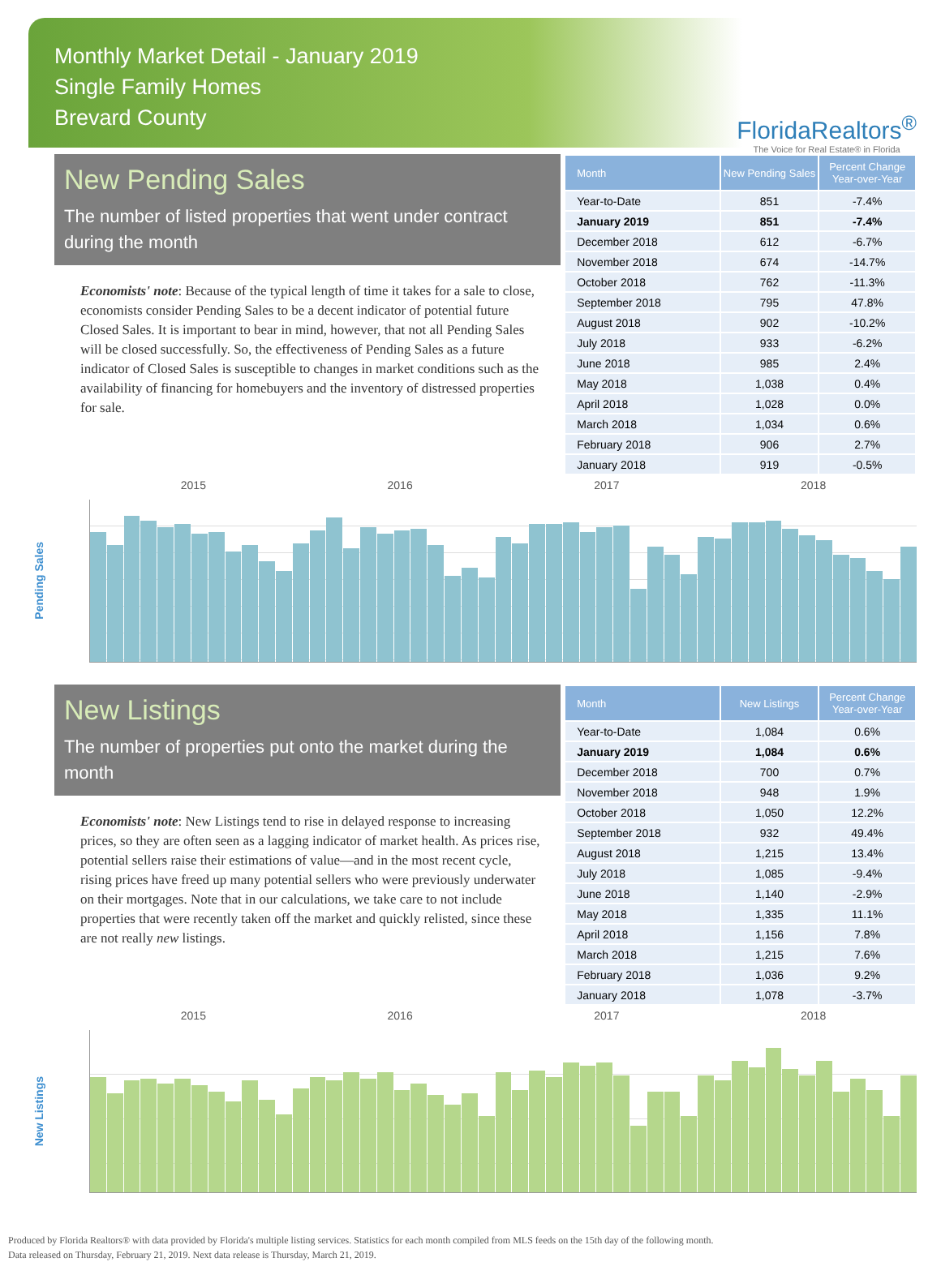Monthly Market Detail - January 2019
Single Family Homes
Brevard County
FloridaRealtors<sup>®</sup>
The Voice for Real Estate® in Florida
New Pending Sales
The number of listed properties that went under contract during the month
Economists' note: Because of the typical length of time it takes for a sale to close, economists consider Pending Sales to be a decent indicator of potential future Closed Sales. It is important to bear in mind, however, that not all Pending Sales will be closed successfully. So, the effectiveness of Pending Sales as a future indicator of Closed Sales is susceptible to changes in market conditions such as the availability of financing for homebuyers and the inventory of distressed properties for sale.
| Month | New Pending Sales | Percent Change Year-over-Year |
| --- | --- | --- |
| Year-to-Date | 851 | -7.4% |
| January 2019 | 851 | -7.4% |
| December 2018 | 612 | -6.7% |
| November 2018 | 674 | -14.7% |
| October 2018 | 762 | -11.3% |
| September 2018 | 795 | 47.8% |
| August 2018 | 902 | -10.2% |
| July 2018 | 933 | -6.2% |
| June 2018 | 985 | 2.4% |
| May 2018 | 1,038 | 0.4% |
| April 2018 | 1,028 | 0.0% |
| March 2018 | 1,034 | 0.6% |
| February 2018 | 906 | 2.7% |
| January 2018 | 919 | -0.5% |
Pending Sales
2015 2016 2017 2018
New Listings
The number of properties put onto the market during the month
Economists' note: New Listings tend to rise in delayed response to increasing prices, so they are often seen as a lagging indicator of market health. As prices rise, potential sellers raise their estimations of value—and in the most recent cycle, rising prices have freed up many potential sellers who were previously underwater on their mortgages. Note that in our calculations, we take care to not include properties that were recently taken off the market and quickly relisted, since these are not really new listings.
| Month | New Listings | Percent Change Year-over-Year |
| --- | --- | --- |
| Year-to-Date | 1,084 | 0.6% |
| January 2019 | 1,084 | 0.6% |
| December 2018 | 700 | 0.7% |
| November 2018 | 948 | 1.9% |
| October 2018 | 1,050 | 12.2% |
| September 2018 | 932 | 49.4% |
| August 2018 | 1,215 | 13.4% |
| July 2018 | 1,085 | -9.4% |
| June 2018 | 1,140 | -2.9% |
| May 2018 | 1,335 | 11.1% |
| April 2018 | 1,156 | 7.8% |
| March 2018 | 1,215 | 7.6% |
| February 2018 | 1,036 | 9.2% |
| January 2018 | 1,078 | -3.7% |
New Listings
2015 2016 2017 2018
Produced by Florida Realtors® with data provided by Florida's multiple listing services. Statistics for each month compiled from MLS feeds on the 15th day of the following month.
Data released on Thursday, February 21, 2019. Next data release is Thursday, March 21, 2019.